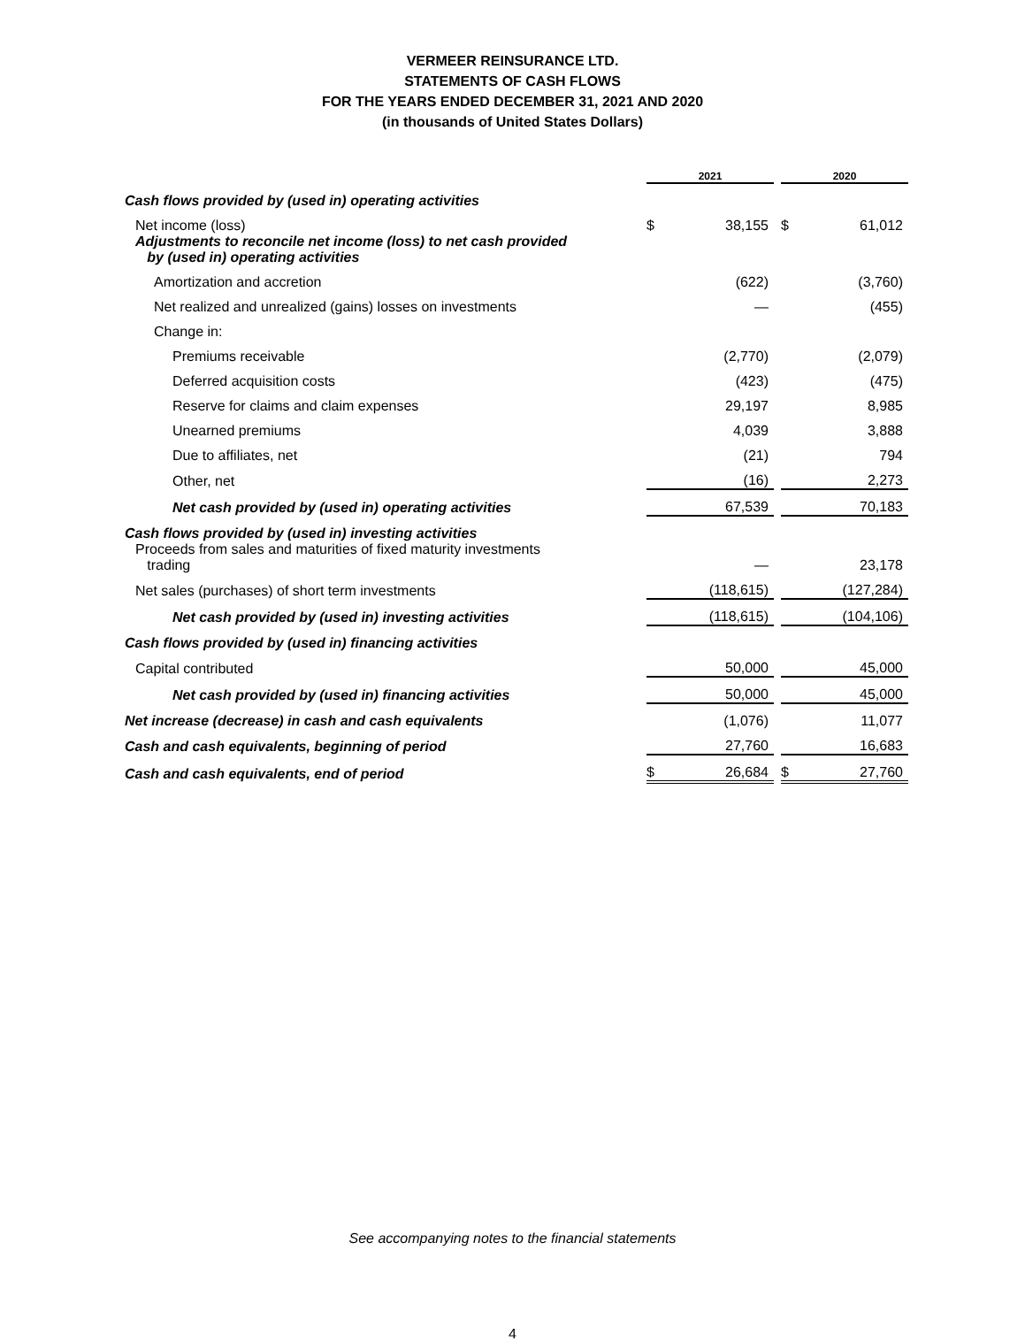VERMEER REINSURANCE LTD.
STATEMENTS OF CASH FLOWS
FOR THE YEARS ENDED DECEMBER 31, 2021 AND 2020
(in thousands of United States Dollars)
| | 2021 | | | 2020 | |
| Cash flows provided by (used in) operating activities | | | | | |
| Net income (loss) | $ | 38,155 | | $ | 61,012 |
| Adjustments to reconcile net income (loss) to net cash provided by (used in) operating activities | | | | | |
| Amortization and accretion | | (622) | | | (3,760) |
| Net realized and unrealized (gains) losses on investments | | — | | | (455) |
| Change in: | | | | | |
| Premiums receivable | | (2,770) | | | (2,079) |
| Deferred acquisition costs | | (423) | | | (475) |
| Reserve for claims and claim expenses | | 29,197 | | | 8,985 |
| Unearned premiums | | 4,039 | | | 3,888 |
| Due to affiliates, net | | (21) | | | 794 |
| Other, net | | (16) | | | 2,273 |
| Net cash provided by (used in) operating activities | | 67,539 | | | 70,183 |
| Cash flows provided by (used in) investing activities | | | | | |
| Proceeds from sales and maturities of fixed maturity investments trading | | — | | | 23,178 |
| Net sales (purchases) of short term investments | | (118,615) | | | (127,284) |
| Net cash provided by (used in) investing activities | | (118,615) | | | (104,106) |
| Cash flows provided by (used in) financing activities | | | | | |
| Capital contributed | | 50,000 | | | 45,000 |
| Net cash provided by (used in) financing activities | | 50,000 | | | 45,000 |
| Net increase (decrease) in cash and cash equivalents | | (1,076) | | | 11,077 |
| Cash and cash equivalents, beginning of period | | 27,760 | | | 16,683 |
| Cash and cash equivalents, end of period | $ | 26,684 | | $ | 27,760 |
See accompanying notes to the financial statements
4